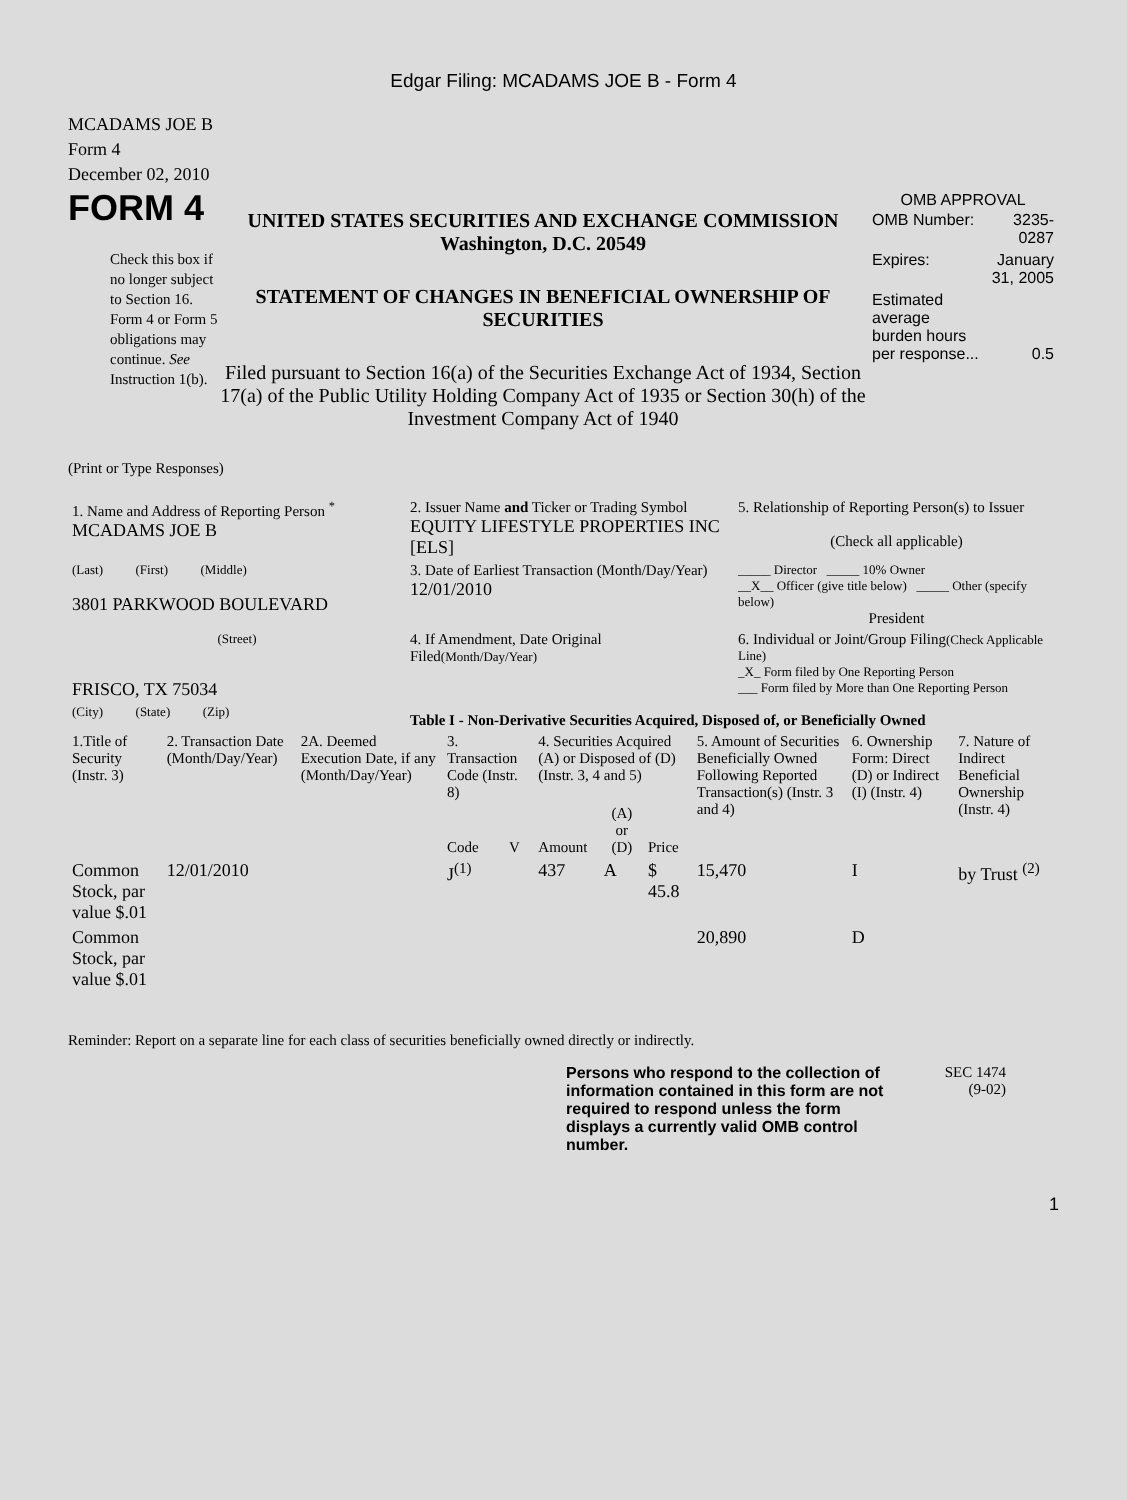Edgar Filing: MCADAMS JOE B - Form 4
MCADAMS JOE B
Form 4
December 02, 2010
FORM 4
Check this box if no longer subject to Section 16. Form 4 or Form 5 obligations may continue. See Instruction 1(b).
UNITED STATES SECURITIES AND EXCHANGE COMMISSION
Washington, D.C. 20549
STATEMENT OF CHANGES IN BENEFICIAL OWNERSHIP OF SECURITIES
Filed pursuant to Section 16(a) of the Securities Exchange Act of 1934, Section 17(a) of the Public Utility Holding Company Act of 1935 or Section 30(h) of the Investment Company Act of 1940
OMB APPROVAL
| OMB Number: | 3235-0287 |
| Expires: | January 31, 2005 |
| Estimated average burden hours per response... | 0.5 |
(Print or Type Responses)
| 1. Name and Address of Reporting Person <sup>*</sup> MCADAMS JOE B | 2. Issuer Name and Ticker or Trading Symbol EQUITY LIFESTYLE PROPERTIES INC [ELS] | 5. Relationship of Reporting Person(s) to Issuer (Check all applicable) |
| (Last) (First) (Middle) 3801 PARKWOOD BOULEVARD | 3. Date of Earliest Transaction (Month/Day/Year) 12/01/2010 | _____ Director _____ 10% Owner __X__ Officer (give title below) _____ Other (specify below) President |
| (Street) FRISCO, TX 75034 | 4. If Amendment, Date Original Filed (Month/Day/Year) | 6. Individual or Joint/Group Filing (Check Applicable Line) _X_ Form filed by One Reporting Person ___ Form filed by More than One Reporting Person |
| (City) (State) (Zip) | Table I - Non-Derivative Securities Acquired, Disposed of, or Beneficially Owned | |
| 1.Title of Security (Instr. 3) | 2. Transaction Date (Month/Day/Year) | 2A. Deemed Execution Date, if any (Month/Day/Year) | 3. Transaction Code (Instr. 8) | | 4. Securities Acquired (A) or Disposed of (D) (Instr. 3, 4 and 5) | | | 5. Amount of Securities Beneficially Owned Following Reported Transaction(s) (Instr. 3 and 4) | 6. Ownership Form: Direct (D) or Indirect (I) (Instr. 4) | 7. Nature of Indirect Beneficial Ownership (Instr. 4) |
| --- | --- | --- | --- | --- | --- | --- | --- | --- | --- | --- |
| | | | Code | V | Amount | (A) or (D) | Price | | | |
| Common Stock, par value $.01 | 12/01/2010 | | J<sup>(1)</sup> | | 437 | A | $ 45.8 | 15,470 | I | by Trust <sup>(2)</sup> |
| Common Stock, par value $.01 | | | | | | | | 20,890 | D | |
Reminder: Report on a separate line for each class of securities beneficially owned directly or indirectly.
Persons who respond to the collection of information contained in this form are not required to respond unless the form displays a currently valid OMB control number.
SEC 1474
(9-02)
1